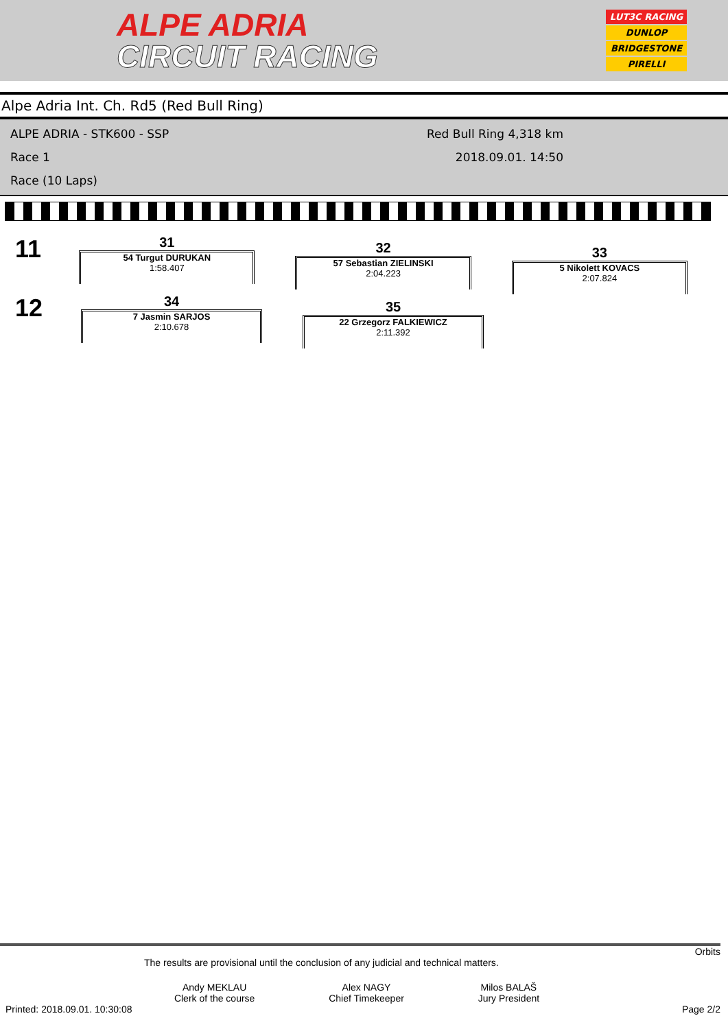ALPE ADRIA
CIRCUIT RACING
LUT3C RACING
DUNLOP
BRIDGESTONE
PIRELLI
Alpe Adria Int. Ch. Rd5 (Red Bull Ring)
ALPE ADRIA - STK600 - SSP
Race 1
Race (10 Laps)
Red Bull Ring 4,318 km
2018.09.01. 14:50
11
31
54 Turgut DURUKAN
1:58.407
32
57 Sebastian ZIELINSKI
2:04.223
33
5 Nikolett KOVACS
2:07.824
12
34
7 Jasmin SARJOS
2:10.678
35
22 Grzegorz FALKIEWICZ
2:11.392
Orbits
The results are provisional until the conclusion of any judicial and technical matters.
Andy MEKLAU
Clerk of the course
Alex NAGY
Chief Timekeeper
Milos BALAŠ
Jury President
Printed: 2018.09.01. 10:30:08 Page 2/2